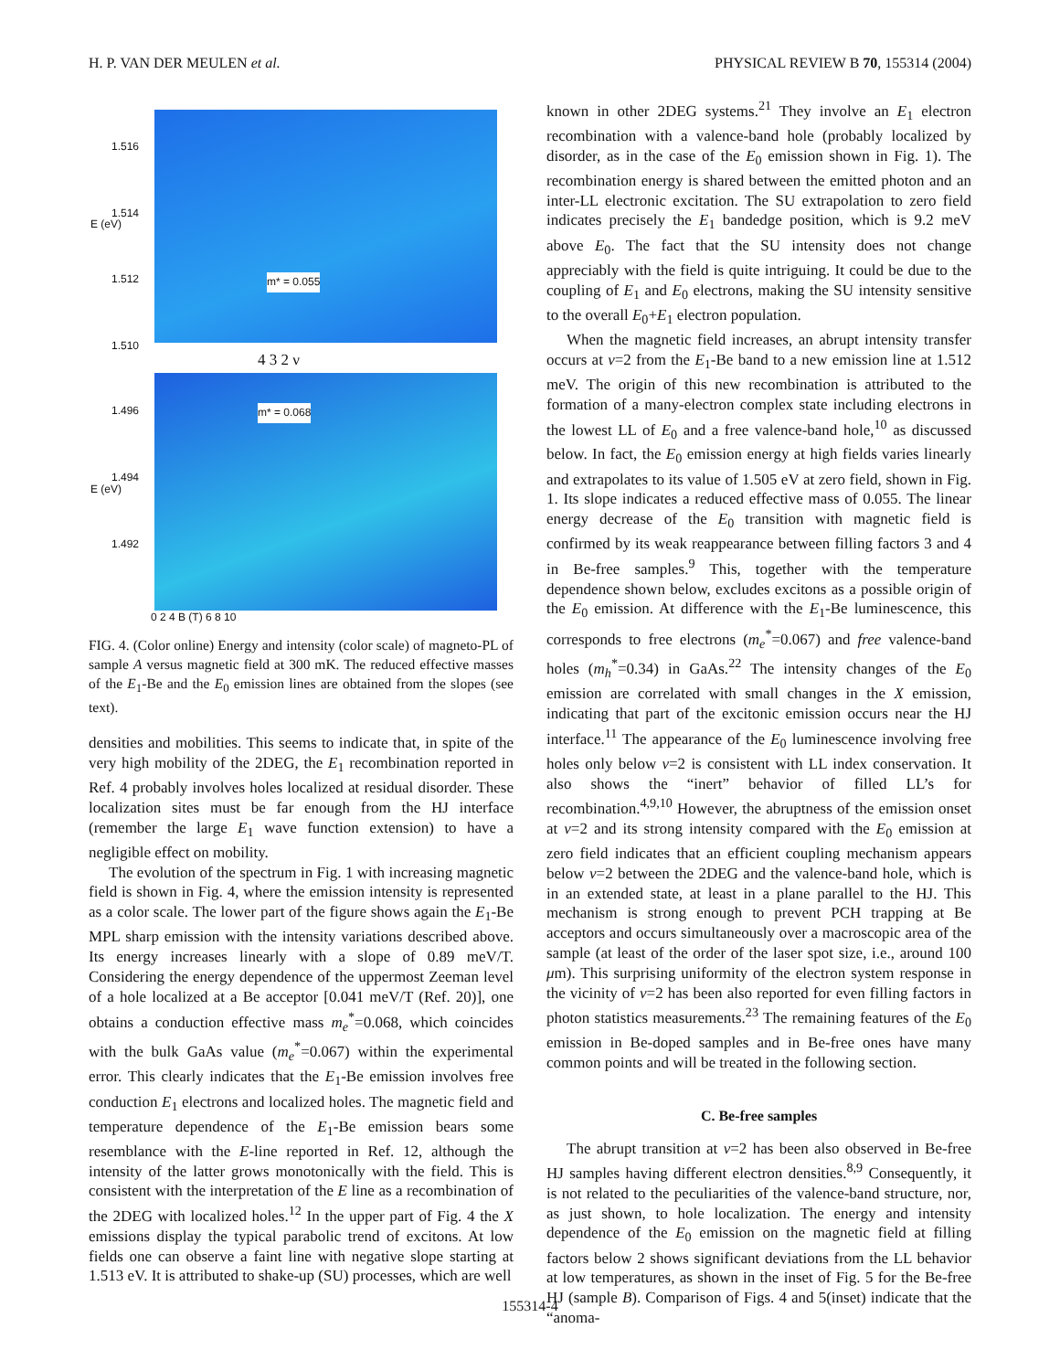H. P. VAN DER MEULEN et al. PHYSICAL REVIEW B 70, 155314 (2004)
1.516
1.514
1.512
1.510
E (eV)
m* = 0.055
4 3 2 ν
1.496
1.494
1.492
E (eV)
m* = 0.068
0 2 4 B (T) 6 8 10
FIG. 4. (Color online) Energy and intensity (color scale) of magneto-PL of sample A versus magnetic field at 300 mK. The reduced effective masses of the E<sub>1</sub>-Be and the E<sub>0</sub> emission lines are obtained from the slopes (see text).
densities and mobilities. This seems to indicate that, in spite of the very high mobility of the 2DEG, the E<sub>1</sub> recombination reported in Ref. 4 probably involves holes localized at residual disorder. These localization sites must be far enough from the HJ interface (remember the large E<sub>1</sub> wave function extension) to have a negligible effect on mobility.
The evolution of the spectrum in Fig. 1 with increasing magnetic field is shown in Fig. 4, where the emission intensity is represented as a color scale. The lower part of the figure shows again the E<sub>1</sub>-Be MPL sharp emission with the intensity variations described above. Its energy increases linearly with a slope of 0.89 meV/T. Considering the energy dependence of the uppermost Zeeman level of a hole localized at a Be acceptor [0.041 meV/T (Ref. 20)], one obtains a conduction effective mass m<sub>e</sub><sup>*</sup>=0.068, which coincides with the bulk GaAs value (m<sub>e</sub><sup>*</sup>=0.067) within the experimental error. This clearly indicates that the E<sub>1</sub>-Be emission involves free conduction E<sub>1</sub> electrons and localized holes. The magnetic field and temperature dependence of the E<sub>1</sub>-Be emission bears some resemblance with the E-line reported in Ref. 12, although the intensity of the latter grows monotonically with the field. This is consistent with the interpretation of the E line as a recombination of the 2DEG with localized holes.<sup>12</sup> In the upper part of Fig. 4 the X emissions display the typical parabolic trend of excitons. At low fields one can observe a faint line with negative slope starting at 1.513 eV. It is attributed to shake-up (SU) processes, which are well
known in other 2DEG systems.<sup>21</sup> They involve an E<sub>1</sub> electron recombination with a valence-band hole (probably localized by disorder, as in the case of the E<sub>0</sub> emission shown in Fig. 1). The recombination energy is shared between the emitted photon and an inter-LL electronic excitation. The SU extrapolation to zero field indicates precisely the E<sub>1</sub> bandedge position, which is 9.2 meV above E<sub>0</sub>. The fact that the SU intensity does not change appreciably with the field is quite intriguing. It could be due to the coupling of E<sub>1</sub> and E<sub>0</sub> electrons, making the SU intensity sensitive to the overall E<sub>0</sub>+E<sub>1</sub> electron population.
When the magnetic field increases, an abrupt intensity transfer occurs at ν=2 from the E<sub>1</sub>-Be band to a new emission line at 1.512 meV. The origin of this new recombination is attributed to the formation of a many-electron complex state including electrons in the lowest LL of E<sub>0</sub> and a free valence-band hole,<sup>10</sup> as discussed below. In fact, the E<sub>0</sub> emission energy at high fields varies linearly and extrapolates to its value of 1.505 eV at zero field, shown in Fig. 1. Its slope indicates a reduced effective mass of 0.055. The linear energy decrease of the E<sub>0</sub> transition with magnetic field is confirmed by its weak reappearance between filling factors 3 and 4 in Be-free samples.<sup>9</sup> This, together with the temperature dependence shown below, excludes excitons as a possible origin of the E<sub>0</sub> emission. At difference with the E<sub>1</sub>-Be luminescence, this corresponds to free electrons (m<sub>e</sub><sup>*</sup>=0.067) and free valence-band holes (m<sub>h</sub><sup>*</sup>=0.34) in GaAs.<sup>22</sup> The intensity changes of the E<sub>0</sub> emission are correlated with small changes in the X emission, indicating that part of the excitonic emission occurs near the HJ interface.<sup>11</sup> The appearance of the E<sub>0</sub> luminescence involving free holes only below ν=2 is consistent with LL index conservation. It also shows the “inert” behavior of filled LL’s for recombination.<sup>4,9,10</sup> However, the abruptness of the emission onset at ν=2 and its strong intensity compared with the E<sub>0</sub> emission at zero field indicates that an efficient coupling mechanism appears below ν=2 between the 2DEG and the valence-band hole, which is in an extended state, at least in a plane parallel to the HJ. This mechanism is strong enough to prevent PCH trapping at Be acceptors and occurs simultaneously over a macroscopic area of the sample (at least of the order of the laser spot size, i.e., around 100 μm). This surprising uniformity of the electron system response in the vicinity of ν=2 has been also reported for even filling factors in photon statistics measurements.<sup>23</sup> The remaining features of the E<sub>0</sub> emission in Be-doped samples and in Be-free ones have many common points and will be treated in the following section.
C. Be-free samples
The abrupt transition at ν=2 has been also observed in Be-free HJ samples having different electron densities.<sup>8,9</sup> Consequently, it is not related to the peculiarities of the valence-band structure, nor, as just shown, to hole localization. The energy and intensity dependence of the E<sub>0</sub> emission on the magnetic field at filling factors below 2 shows significant deviations from the LL behavior at low temperatures, as shown in the inset of Fig. 5 for the Be-free HJ (sample B). Comparison of Figs. 4 and 5(inset) indicate that the “anoma-
155314-4